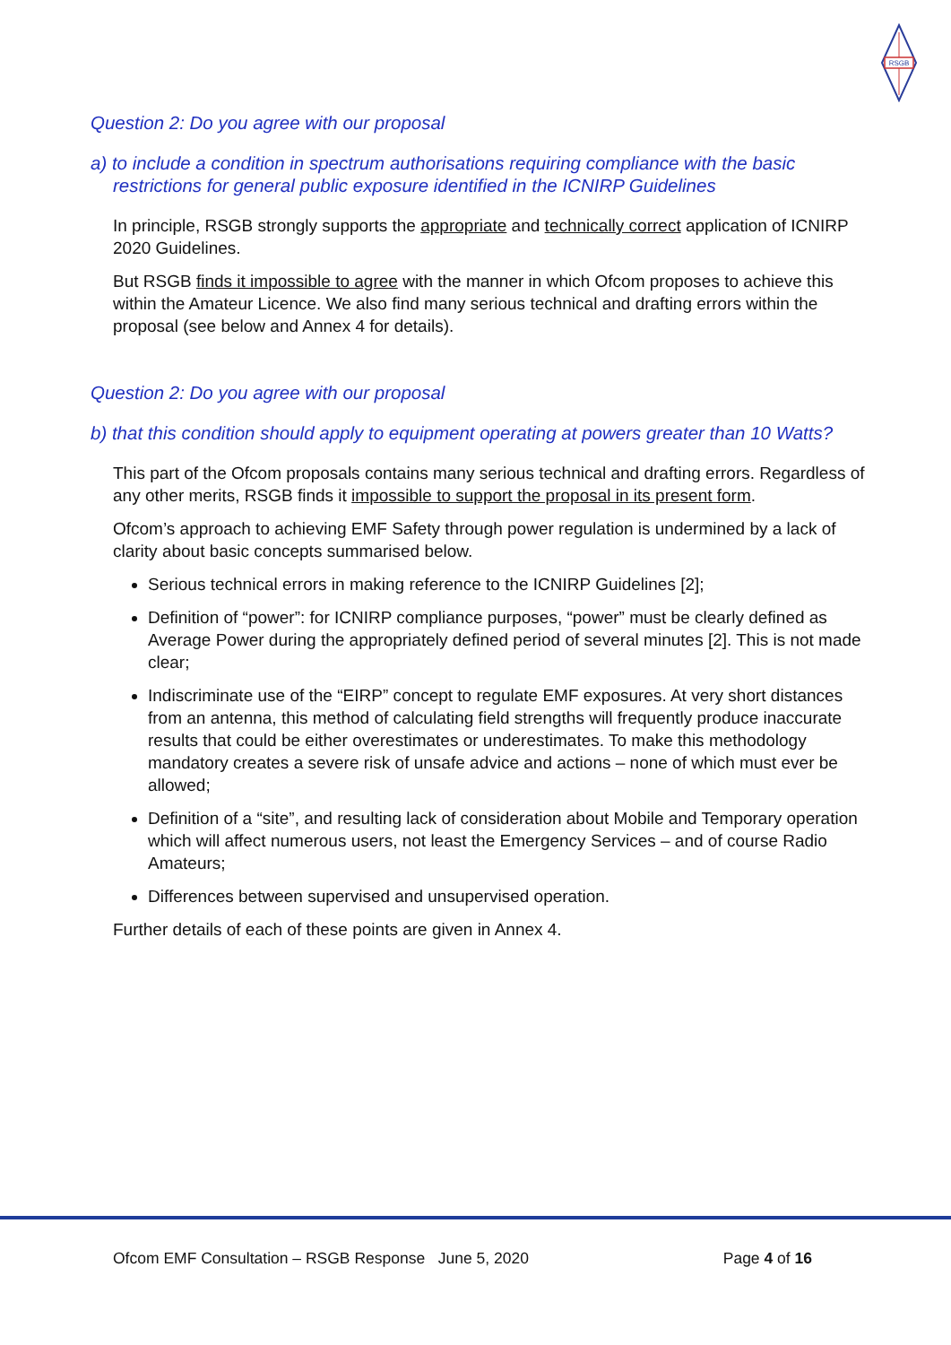RSGB
Question 2: Do you agree with our proposal
a) to include a condition in spectrum authorisations requiring compliance with the basic restrictions for general public exposure identified in the ICNIRP Guidelines
In principle, RSGB strongly supports the appropriate and technically correct application of ICNIRP 2020 Guidelines.
But RSGB finds it impossible to agree with the manner in which Ofcom proposes to achieve this within the Amateur Licence. We also find many serious technical and drafting errors within the proposal (see below and Annex 4 for details).
Question 2: Do you agree with our proposal
b) that this condition should apply to equipment operating at powers greater than 10 Watts?
This part of the Ofcom proposals contains many serious technical and drafting errors. Regardless of any other merits, RSGB finds it impossible to support the proposal in its present form.
Ofcom’s approach to achieving EMF Safety through power regulation is undermined by a lack of clarity about basic concepts summarised below.
Serious technical errors in making reference to the ICNIRP Guidelines [2];
Definition of “power”: for ICNIRP compliance purposes, “power” must be clearly defined as Average Power during the appropriately defined period of several minutes [2]. This is not made clear;
Indiscriminate use of the “EIRP” concept to regulate EMF exposures. At very short distances from an antenna, this method of calculating field strengths will frequently produce inaccurate results that could be either overestimates or underestimates. To make this methodology mandatory creates a severe risk of unsafe advice and actions – none of which must ever be allowed;
Definition of a “site”, and resulting lack of consideration about Mobile and Temporary operation which will affect numerous users, not least the Emergency Services – and of course Radio Amateurs;
Differences between supervised and unsupervised operation.
Further details of each of these points are given in Annex 4.
Ofcom EMF Consultation – RSGB Response June 5, 2020 Page 4 of 16